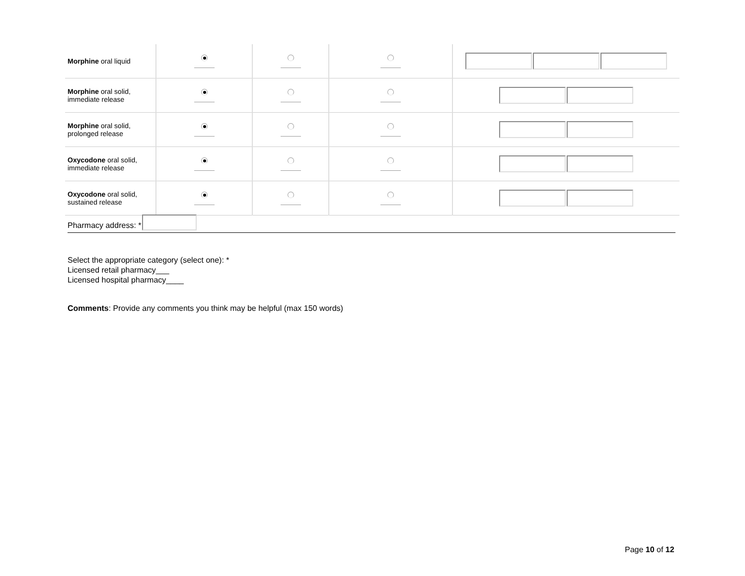| Morphine oral liquid | | | | |
| Morphine oral solid, immediate release | | | | |
| Morphine oral solid, prolonged release | | | | |
| Oxycodone oral solid, immediate release | | | | |
| Oxycodone oral solid, sustained release | | | | |
Pharmacy address: *
Select the appropriate category (select one): *
Licensed retail pharmacy___
Licensed hospital pharmacy____
Comments: Provide any comments you think may be helpful (max 150 words)
Page 10 of 12